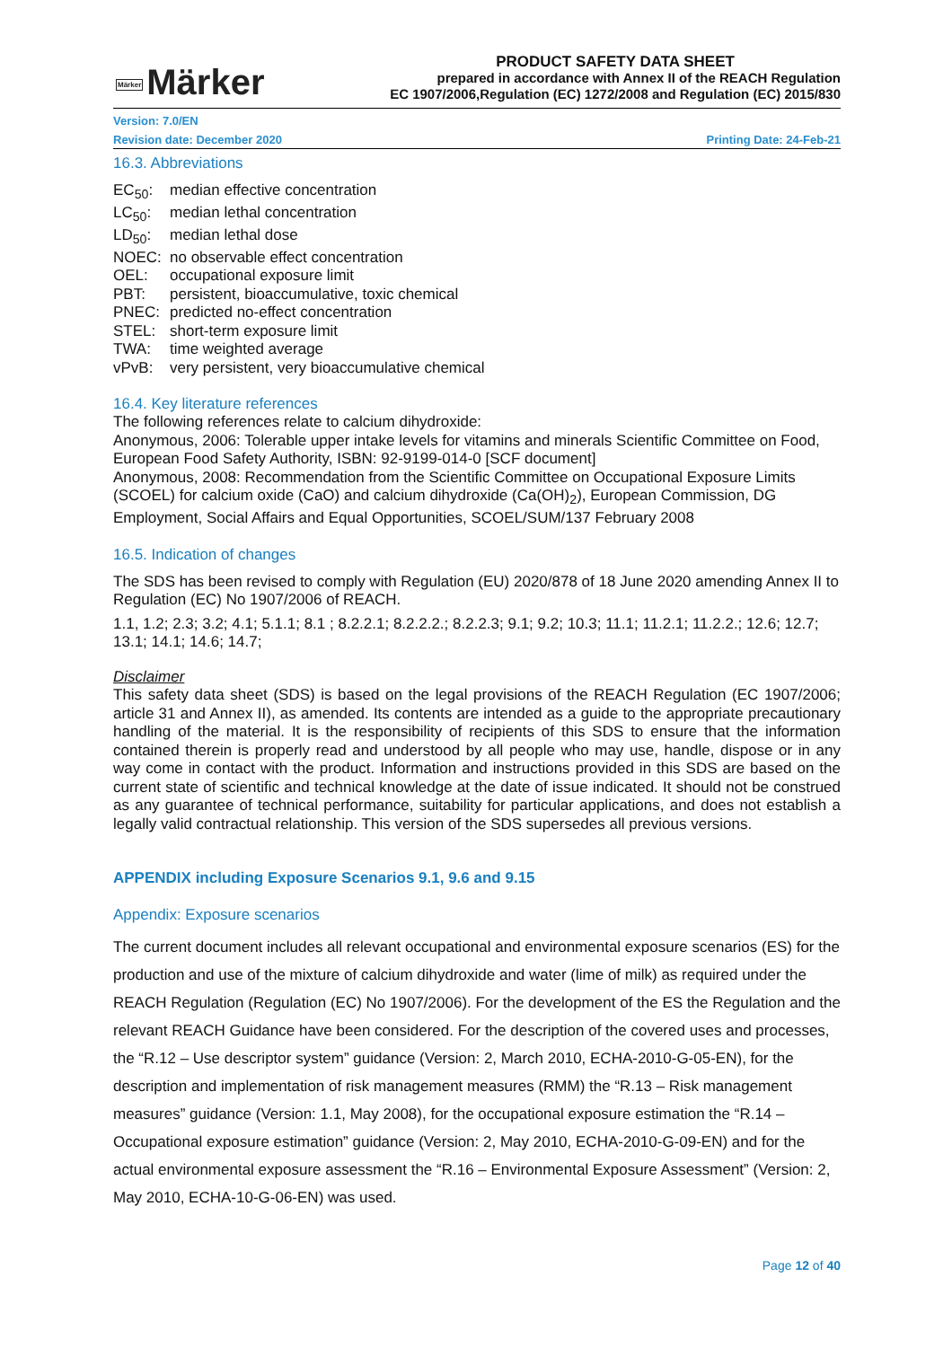Märker Märker
PRODUCT SAFETY DATA SHEET
prepared in accordance with Annex II of the REACH Regulation
EC 1907/2006,Regulation (EC) 1272/2008 and Regulation (EC) 2015/830
Version: 7.0/EN
Revision date: December 2020 Printing Date: 24-Feb-21
16.3. Abbreviations
EC<sub>50</sub>: median effective concentration LC<sub>50</sub>: median lethal concentration LD<sub>50</sub>: median lethal dose NOEC: no observable effect concentration OEL: occupational exposure limit PBT: persistent, bioaccumulative, toxic chemical PNEC: predicted no-effect concentration STEL: short-term exposure limit TWA: time weighted average vPvB: very persistent, very bioaccumulative chemical
16.4. Key literature references
The following references relate to calcium dihydroxide:
Anonymous, 2006: Tolerable upper intake levels for vitamins and minerals Scientific Committee on Food, European Food Safety Authority, ISBN: 92-9199-014-0 [SCF document]
Anonymous, 2008: Recommendation from the Scientific Committee on Occupational Exposure Limits (SCOEL) for calcium oxide (CaO) and calcium dihydroxide (Ca(OH)<sub>2</sub>), European Commission, DG Employment, Social Affairs and Equal Opportunities, SCOEL/SUM/137 February 2008
16.5. Indication of changes
The SDS has been revised to comply with Regulation (EU) 2020/878 of 18 June 2020 amending Annex II to Regulation (EC) No 1907/2006 of REACH.
1.1, 1.2; 2.3; 3.2; 4.1; 5.1.1; 8.1 ; 8.2.2.1; 8.2.2.2.; 8.2.2.3; 9.1; 9.2; 10.3; 11.1; 11.2.1; 11.2.2.; 12.6; 12.7; 13.1; 14.1; 14.6; 14.7;
Disclaimer
This safety data sheet (SDS) is based on the legal provisions of the REACH Regulation (EC 1907/2006; article 31 and Annex II), as amended. Its contents are intended as a guide to the appropriate precautionary handling of the material. It is the responsibility of recipients of this SDS to ensure that the information contained therein is properly read and understood by all people who may use, handle, dispose or in any way come in contact with the product. Information and instructions provided in this SDS are based on the current state of scientific and technical knowledge at the date of issue indicated. It should not be construed as any guarantee of technical performance, suitability for particular applications, and does not establish a legally valid contractual relationship. This version of the SDS supersedes all previous versions.
APPENDIX including Exposure Scenarios 9.1, 9.6 and 9.15
Appendix: Exposure scenarios
The current document includes all relevant occupational and environmental exposure scenarios (ES) for the production and use of the mixture of calcium dihydroxide and water (lime of milk) as required under the REACH Regulation (Regulation (EC) No 1907/2006). For the development of the ES the Regulation and the relevant REACH Guidance have been considered. For the description of the covered uses and processes, the “R.12 – Use descriptor system” guidance (Version: 2, March 2010, ECHA-2010-G-05-EN), for the description and implementation of risk management measures (RMM) the “R.13 – Risk management measures” guidance (Version: 1.1, May 2008), for the occupational exposure estimation the “R.14 – Occupational exposure estimation” guidance (Version: 2, May 2010, ECHA-2010-G-09-EN) and for the actual environmental exposure assessment the “R.16 – Environmental Exposure Assessment” (Version: 2, May 2010, ECHA-10-G-06-EN) was used.
Page 12 of 40